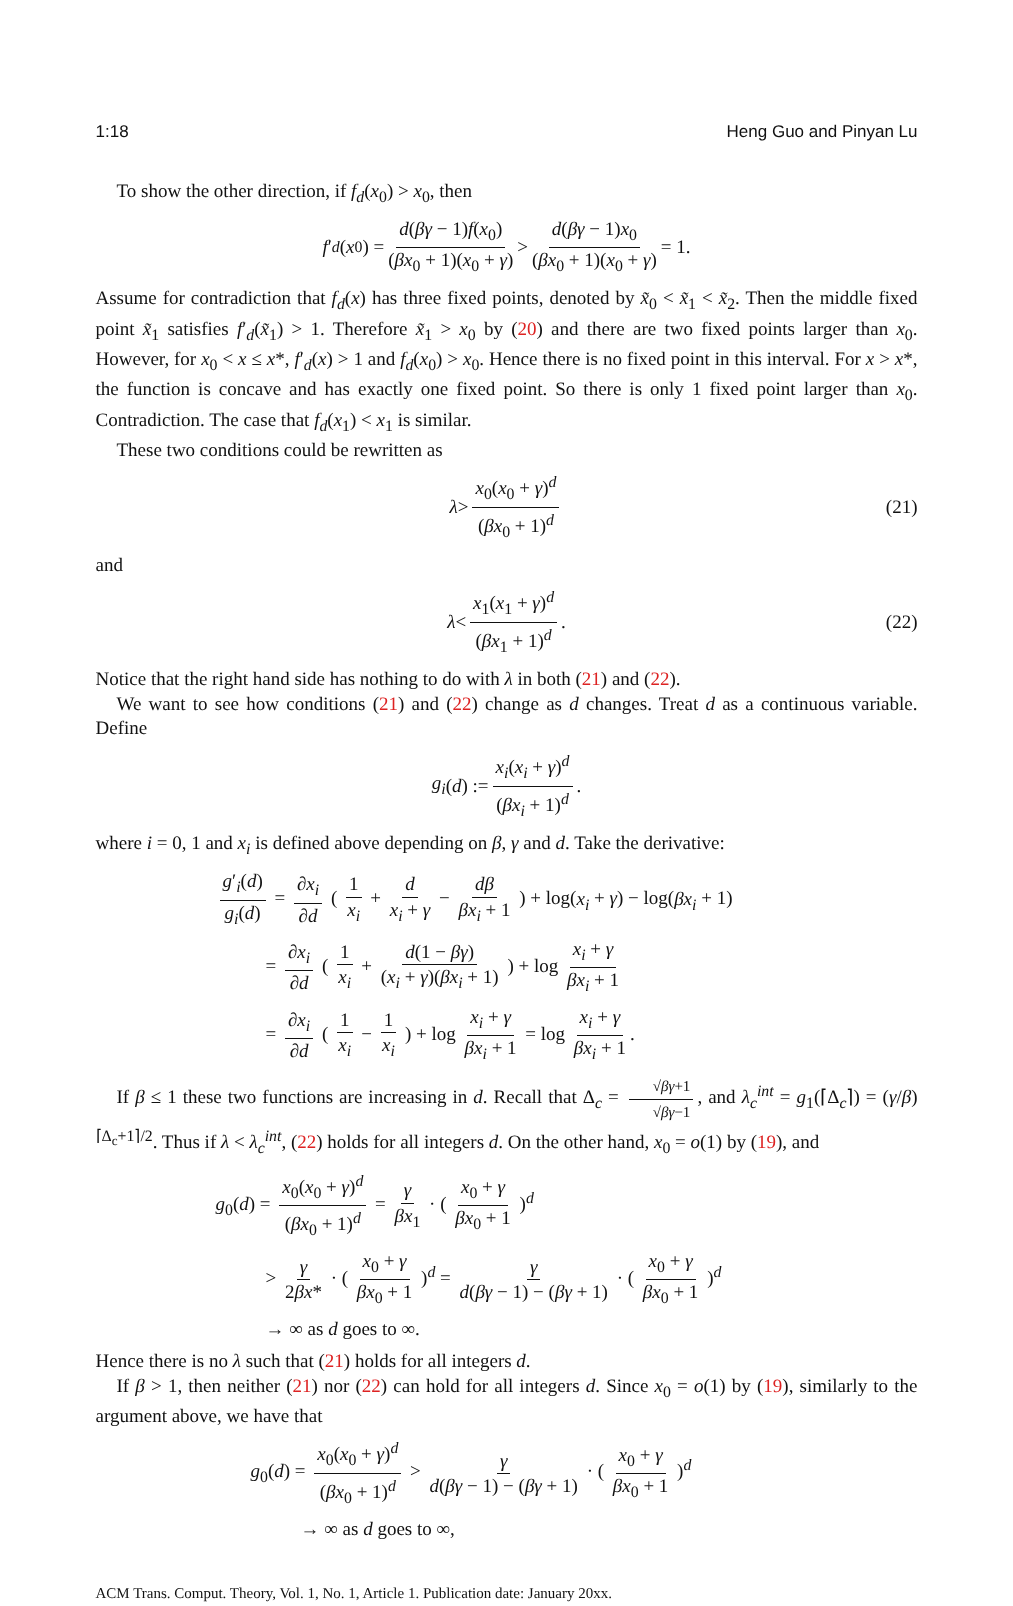1:18 Heng Guo and Pinyan Lu
To show the other direction, if f<sub>d</sub>(x<sub>0</sub>) > x<sub>0</sub>, then
f ′<sub>d</sub> (x<sub>0</sub>) = d(βγ − 1)f(x<sub>0</sub>) (βx<sub>0</sub> + 1)(x<sub>0</sub> + γ) > d(βγ − 1)x<sub>0</sub> (βx<sub>0</sub> + 1)(x<sub>0</sub> + γ) = 1.
Assume for contradiction that f<sub>d</sub>(x) has three fixed points, denoted by x̃<sub>0</sub> < x̃<sub>1</sub> < x̃<sub>2</sub>. Then the middle fixed point x̃<sub>1</sub> satisfies f′<sub>d</sub>(x̃<sub>1</sub>) > 1. Therefore x̃<sub>1</sub> > x<sub>0</sub> by (20) and there are two fixed points larger than x<sub>0</sub>. However, for x<sub>0</sub> < x ≤ x*, f′<sub>d</sub>(x) > 1 and f<sub>d</sub>(x<sub>0</sub>) > x<sub>0</sub>. Hence there is no fixed point in this interval. For x > x*, the function is concave and has exactly one fixed point. So there is only 1 fixed point larger than x<sub>0</sub>. Contradiction. The case that f<sub>d</sub>(x<sub>1</sub>) < x<sub>1</sub> is similar.
These two conditions could be rewritten as
λ > x<sub>0</sub>(x<sub>0</sub> + γ)<sup>d</sup> (βx<sub>0</sub> + 1)<sup>d</sup> (21)
and
λ < x<sub>1</sub>(x<sub>1</sub> + γ)<sup>d</sup> (βx<sub>1</sub> + 1)<sup>d</sup>. (22)
Notice that the right hand side has nothing to do with λ in both (21) and (22).
We want to see how conditions (21) and (22) change as d changes. Treat d as a continuous variable. Define
g<sub>i</sub> (d) := x<sub>i</sub>(x<sub>i</sub> + γ)<sup>d</sup> (βx<sub>i</sub> + 1)<sup>d</sup>.
where i = 0, 1 and x<sub>i</sub> is defined above depending on β, γ and d. Take the derivative:
g′<sub>i</sub>(d) g<sub>i</sub>(d) = ∂x<sub>i</sub> ∂d ( 1 x<sub>i</sub> + d x<sub>i</sub> + γ − dβ βx<sub>i</sub> + 1 ) + log(x<sub>i</sub> + γ) − log(βx<sub>i</sub> + 1)
= ∂x<sub>i</sub> ∂d ( 1 x<sub>i</sub> + d(1 − βγ) (x<sub>i</sub> + γ)(βx<sub>i</sub> + 1) ) + log x<sub>i</sub> + γ βx<sub>i</sub> + 1
= ∂x<sub>i</sub> ∂d ( 1 x<sub>i</sub> − 1 x<sub>i</sub> ) + log x<sub>i</sub> + γ βx<sub>i</sub> + 1 = log x<sub>i</sub> + γ βx<sub>i</sub> + 1.
If β ≤ 1 these two functions are increasing in d. Recall that Δ<sub>c</sub> = √βγ+1 √βγ−1, and λ<sub>c</sub><sup>int</sup> = g<sub>1</sub>(⌈Δ<sub>c</sub>⌉) = (γ/β)<sup>⌈Δ<sub>c</sub>+1⌉/2</sup>. Thus if λ < λ<sub>c</sub><sup>int</sup>, (22) holds for all integers d. On the other hand, x<sub>0</sub> = o(1) by (19), and
g<sub>0</sub>(d) = x<sub>0</sub>(x<sub>0</sub> + γ)<sup>d</sup> (βx<sub>0</sub> + 1)<sup>d</sup> = γ βx<sub>1</sub> · ( x<sub>0</sub> + γ βx<sub>0</sub> + 1 )<sup>d</sup>
> γ 2βx* · ( x<sub>0</sub> + γ βx<sub>0</sub> + 1 )<sup>d</sup> = γ d(βγ − 1) − (βγ + 1) · ( x<sub>0</sub> + γ βx<sub>0</sub> + 1 )<sup>d</sup>
→ ∞ as d goes to ∞.
Hence there is no λ such that (21) holds for all integers d.
If β > 1, then neither (21) nor (22) can hold for all integers d. Since x<sub>0</sub> = o(1) by (19), similarly to the argument above, we have that
g<sub>0</sub>(d) = x<sub>0</sub>(x<sub>0</sub> + γ)<sup>d</sup> (βx<sub>0</sub> + 1)<sup>d</sup> > γ d(βγ − 1) − (βγ + 1) · ( x<sub>0</sub> + γ βx<sub>0</sub> + 1 )<sup>d</sup>
→ ∞ as d goes to ∞,
ACM Trans. Comput. Theory, Vol. 1, No. 1, Article 1. Publication date: January 20xx.